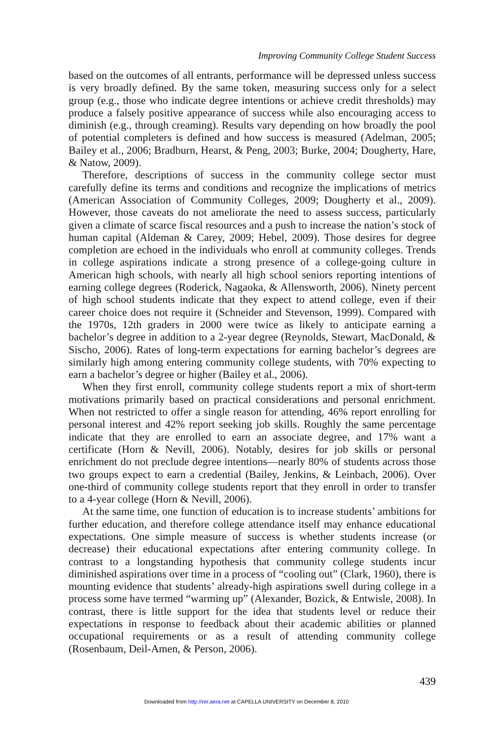Improving Community College Student Success
based on the outcomes of all entrants, performance will be depressed unless success is very broadly defined. By the same token, measuring success only for a select group (e.g., those who indicate degree intentions or achieve credit thresholds) may produce a falsely positive appearance of success while also encouraging access to diminish (e.g., through creaming). Results vary depending on how broadly the pool of potential completers is defined and how success is measured (Adelman, 2005; Bailey et al., 2006; Bradburn, Hearst, & Peng, 2003; Burke, 2004; Dougherty, Hare, & Natow, 2009).
Therefore, descriptions of success in the community college sector must carefully define its terms and conditions and recognize the implications of metrics (American Association of Community Colleges, 2009; Dougherty et al., 2009). However, those caveats do not ameliorate the need to assess success, particularly given a climate of scarce fiscal resources and a push to increase the nation’s stock of human capital (Aldeman & Carey, 2009; Hebel, 2009). Those desires for degree completion are echoed in the individuals who enroll at community colleges. Trends in college aspirations indicate a strong presence of a college-going culture in American high schools, with nearly all high school seniors reporting intentions of earning college degrees (Roderick, Nagaoka, & Allensworth, 2006). Ninety percent of high school students indicate that they expect to attend college, even if their career choice does not require it (Schneider and Stevenson, 1999). Compared with the 1970s, 12th graders in 2000 were twice as likely to anticipate earning a bachelor’s degree in addition to a 2-year degree (Reynolds, Stewart, MacDonald, & Sischo, 2006). Rates of long-term expectations for earning bachelor’s degrees are similarly high among entering community college students, with 70% expecting to earn a bachelor’s degree or higher (Bailey et al., 2006).
When they first enroll, community college students report a mix of short-term motivations primarily based on practical considerations and personal enrichment. When not restricted to offer a single reason for attending, 46% report enrolling for personal interest and 42% report seeking job skills. Roughly the same percentage indicate that they are enrolled to earn an associate degree, and 17% want a certificate (Horn & Nevill, 2006). Notably, desires for job skills or personal enrichment do not preclude degree intentions—nearly 80% of students across those two groups expect to earn a credential (Bailey, Jenkins, & Leinbach, 2006). Over one-third of community college students report that they enroll in order to transfer to a 4-year college (Horn & Nevill, 2006).
At the same time, one function of education is to increase students’ ambitions for further education, and therefore college attendance itself may enhance educational expectations. One simple measure of success is whether students increase (or decrease) their educational expectations after entering community college. In contrast to a longstanding hypothesis that community college students incur diminished aspirations over time in a process of “cooling out” (Clark, 1960), there is mounting evidence that students’ already-high aspirations swell during college in a process some have termed “warming up” (Alexander, Bozick, & Entwisle, 2008). In contrast, there is little support for the idea that students level or reduce their expectations in response to feedback about their academic abilities or planned occupational requirements or as a result of attending community college (Rosenbaum, Deil-Amen, & Person, 2006).
439
Downloaded from http://rer.aera.net at CAPELLA UNIVERSITY on December 8, 2010